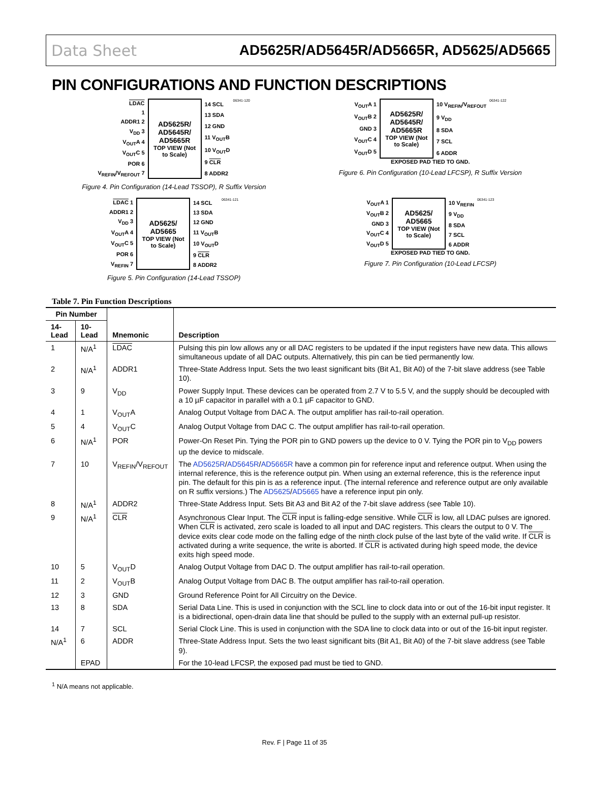Data Sheet AD5625R/AD5645R/AD5665R, AD5625/AD5665
PIN CONFIGURATIONS AND FUNCTION DESCRIPTIONS
LDAC
1
ADDR1 2
V<sub>DD</sub> 3
V<sub>OUT</sub>A 4
V<sub>OUT</sub>C 5
POR 6
V<sub>REFIN</sub>/V<sub>REFOUT</sub> 7
AD5625R/ AD5645R/ AD5665R
TOP VIEW (Not to Scale)
14 SCL
13 SDA
12 GND
11 V<sub>OUT</sub>B
10 V<sub>OUT</sub>D
9 CLR
8 ADDR2
06341-120
Figure 4. Pin Configuration (14-Lead TSSOP), R Suffix Version
V<sub>OUT</sub>A 1
V<sub>OUT</sub>B 2
GND 3
V<sub>OUT</sub>C 4
V<sub>OUT</sub>D 5
AD5625R/ AD5645R/ AD5665R
TOP VIEW (Not to Scale)
10 V<sub>REFIN</sub>/V<sub>REFOUT</sub>
9 V<sub>DD</sub>
8 SDA
7 SCL
6 ADDR
06341-122
EXPOSED PAD TIED TO GND.
Figure 6. Pin Configuration (10-Lead LFCSP), R Suffix Version
LDAC 1
ADDR1 2
V<sub>DD</sub> 3
V<sub>OUT</sub>A 4
V<sub>OUT</sub>C 5
POR 6
V<sub>REFIN</sub> 7
AD5625/ AD5665
TOP VIEW (Not to Scale)
14 SCL
13 SDA
12 GND
11 V<sub>OUT</sub>B
10 V<sub>OUT</sub>D
9 CLR
8 ADDR2
06341-121
Figure 5. Pin Configuration (14-Lead TSSOP)
V<sub>OUT</sub>A 1
V<sub>OUT</sub>B 2
GND 3
V<sub>OUT</sub>C 4
V<sub>OUT</sub>D 5
AD5625/ AD5665
TOP VIEW (Not to Scale)
10 V<sub>REFIN</sub>
9 V<sub>DD</sub>
8 SDA
7 SCL
6 ADDR
06341-123
EXPOSED PAD TIED TO GND.
Figure 7. Pin Configuration (10-Lead LFCSP)
Table 7. Pin Function Descriptions
| Pin Number | | Mnemonic | Description |
| --- | --- | --- | --- |
| 14-Lead | 10-Lead | | |
| 1 | N/A<sup>1</sup> | LDAC | Pulsing this pin low allows any or all DAC registers to be updated if the input registers have new data. This allows simultaneous update of all DAC outputs. Alternatively, this pin can be tied permanently low. |
| 2 | N/A<sup>1</sup> | ADDR1 | Three-State Address Input. Sets the two least significant bits (Bit A1, Bit A0) of the 7-bit slave address (see Table 10). |
| 3 | 9 | V<sub>DD</sub> | Power Supply Input. These devices can be operated from 2.7 V to 5.5 V, and the supply should be decoupled with a 10 µF capacitor in parallel with a 0.1 µF capacitor to GND. |
| 4 | 1 | V<sub>OUT</sub>A | Analog Output Voltage from DAC A. The output amplifier has rail-to-rail operation. |
| 5 | 4 | V<sub>OUT</sub>C | Analog Output Voltage from DAC C. The output amplifier has rail-to-rail operation. |
| 6 | N/A<sup>1</sup> | POR | Power-On Reset Pin. Tying the POR pin to GND powers up the device to 0 V. Tying the POR pin to V<sub>DD</sub> powers up the device to midscale. |
| 7 | 10 | V<sub>REFIN</sub>/V<sub>REFOUT</sub> | The AD5625R / AD5645R / AD5665R have a common pin for reference input and reference output. When using the internal reference, this is the reference output pin. When using an external reference, this is the reference input pin. The default for this pin is as a reference input. (The internal reference and reference output are only available on R suffix versions.) The AD5625 / AD5665 have a reference input pin only. |
| 8 | N/A<sup>1</sup> | ADDR2 | Three-State Address Input. Sets Bit A3 and Bit A2 of the 7-bit slave address (see Table 10). |
| 9 | N/A<sup>1</sup> | CLR | Asynchronous Clear Input. The CLR input is falling-edge sensitive. While CLR is low, all LDAC pulses are ignored. When CLR is activated, zero scale is loaded to all input and DAC registers. This clears the output to 0 V. The device exits clear code mode on the falling edge of the ninth clock pulse of the last byte of the valid write. If CLR is activated during a write sequence, the write is aborted. If CLR is activated during high speed mode, the device exits high speed mode. |
| 10 | 5 | V<sub>OUT</sub>D | Analog Output Voltage from DAC D. The output amplifier has rail-to-rail operation. |
| 11 | 2 | V<sub>OUT</sub>B | Analog Output Voltage from DAC B. The output amplifier has rail-to-rail operation. |
| 12 | 3 | GND | Ground Reference Point for All Circuitry on the Device. |
| 13 | 8 | SDA | Serial Data Line. This is used in conjunction with the SCL line to clock data into or out of the 16-bit input register. It is a bidirectional, open-drain data line that should be pulled to the supply with an external pull-up resistor. |
| 14 | 7 | SCL | Serial Clock Line. This is used in conjunction with the SDA line to clock data into or out of the 16-bit input register. |
| N/A<sup>1</sup> | 6 | ADDR | Three-State Address Input. Sets the two least significant bits (Bit A1, Bit A0) of the 7-bit slave address (see Table 9). |
| | EPAD | | For the 10-lead LFCSP, the exposed pad must be tied to GND. |
<sup>1</sup> N/A means not applicable.
Rev. F | Page 11 of 35